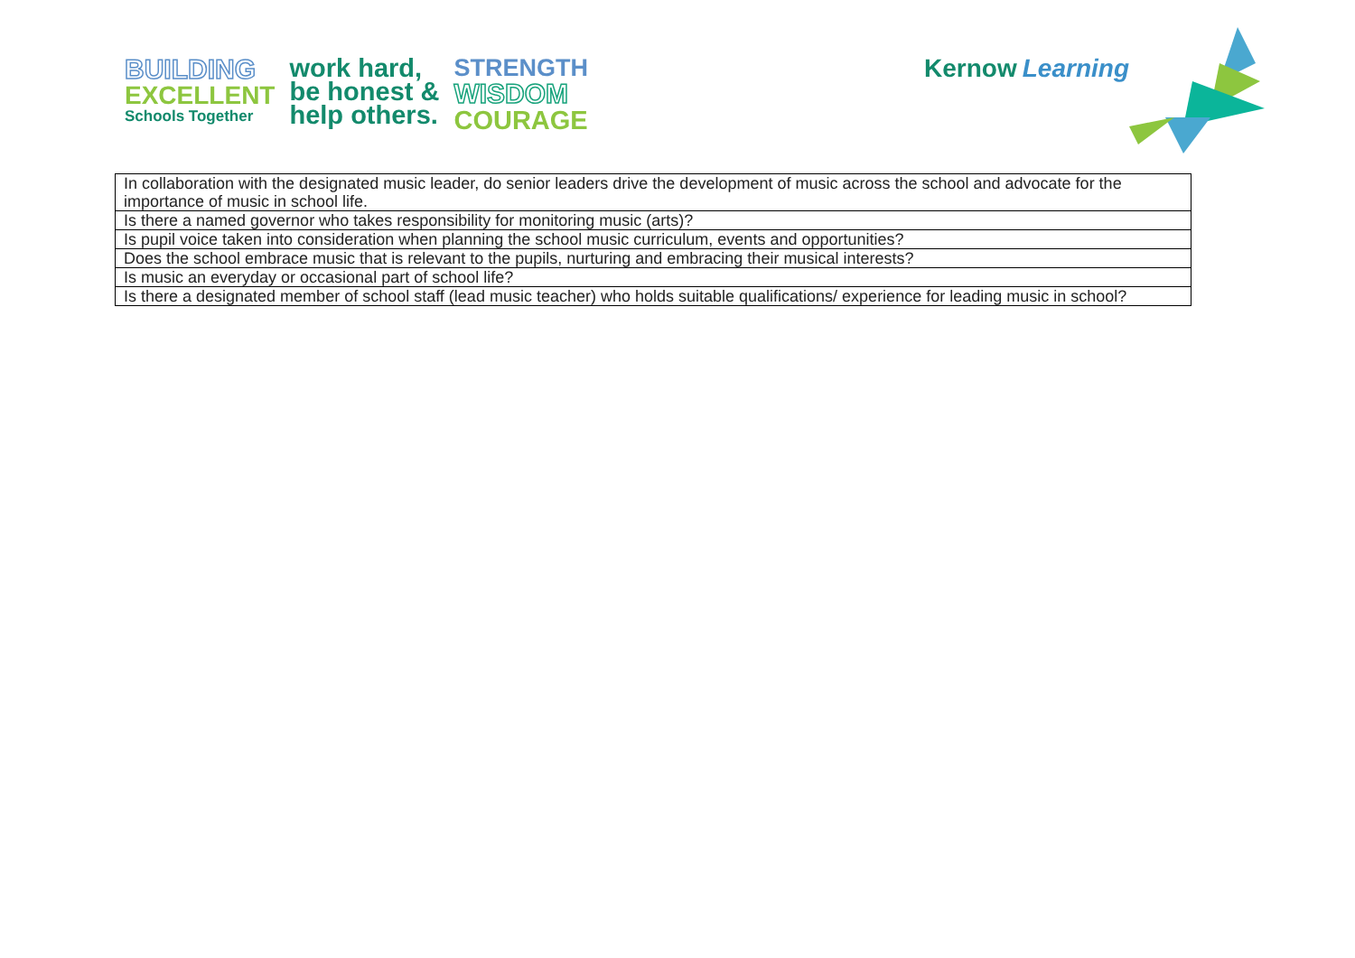BUILDING
EXCELLENT
Schools Together
work hard,
be honest &
help others.
STRENGTH
WISDOM
COURAGE
Kernow Learning
| In collaboration with the designated music leader, do senior leaders drive the development of music across the school and advocate for the importance of music in school life. |
| Is there a named governor who takes responsibility for monitoring music (arts)? |
| Is pupil voice taken into consideration when planning the school music curriculum, events and opportunities? |
| Does the school embrace music that is relevant to the pupils, nurturing and embracing their musical interests? |
| Is music an everyday or occasional part of school life? |
| Is there a designated member of school staff (lead music teacher) who holds suitable qualifications/ experience for leading music in school? |